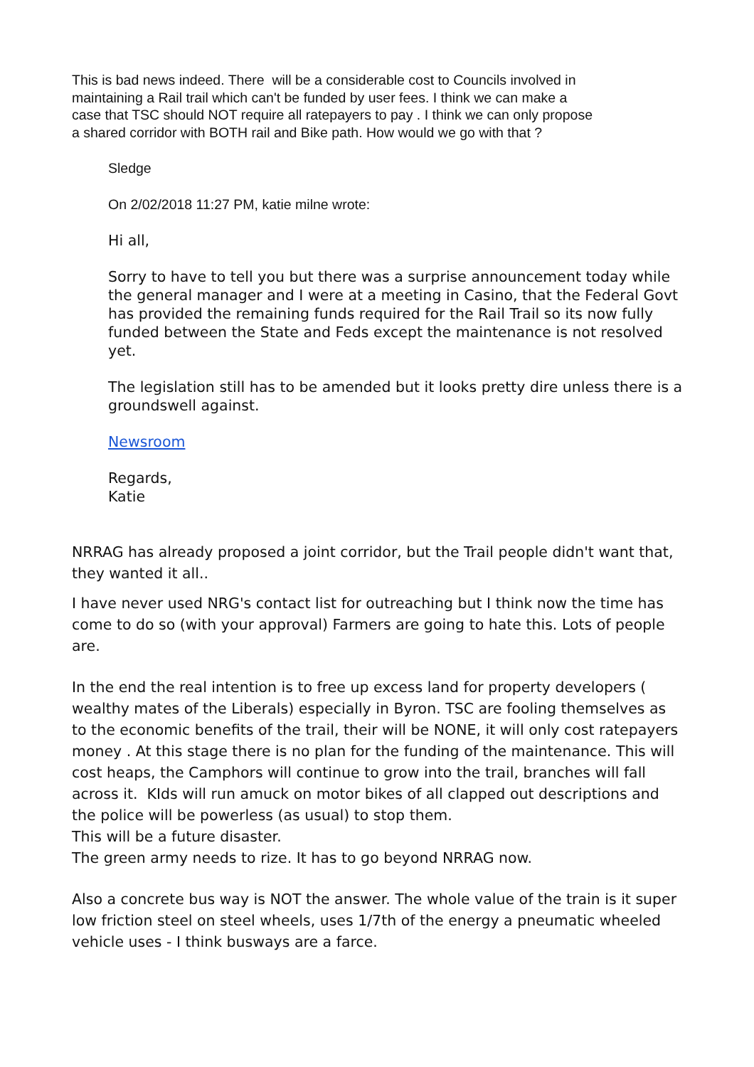This is bad news indeed. There will be a considerable cost to Councils involved in
maintaining a Rail trail which can't be funded by user fees. I think we can make a
case that TSC should NOT require all ratepayers to pay . I think we can only propose
a shared corridor with BOTH rail and Bike path. How would we go with that ?
Sledge
On 2/02/2018 11:27 PM, katie milne wrote:
Hi all,
Sorry to have to tell you but there was a surprise announcement today while the general manager and I were at a meeting in Casino, that the Federal Govt has provided the remaining funds required for the Rail Trail so its now fully funded between the State and Feds except the maintenance is not resolved yet.
The legislation still has to be amended but it looks pretty dire unless there is a groundswell against.
Newsroom
Regards,
Katie
NRRAG has already proposed a joint corridor, but the Trail people didn't want that, they wanted it all..
I have never used NRG's contact list for outreaching but I think now the time has come to do so (with your approval) Farmers are going to hate this. Lots of people are.
In the end the real intention is to free up excess land for property developers ( wealthy mates of the Liberals) especially in Byron. TSC are fooling themselves as to the economic benefits of the trail, their will be NONE, it will only cost ratepayers money . At this stage there is no plan for the funding of the maintenance. This will cost heaps, the Camphors will continue to grow into the trail, branches will fall across it. KIds will run amuck on motor bikes of all clapped out descriptions and the police will be powerless (as usual) to stop them.
This will be a future disaster.
The green army needs to rize. It has to go beyond NRRAG now.
Also a concrete bus way is NOT the answer. The whole value of the train is it super low friction steel on steel wheels, uses 1/7th of the energy a pneumatic wheeled vehicle uses - I think busways are a farce.